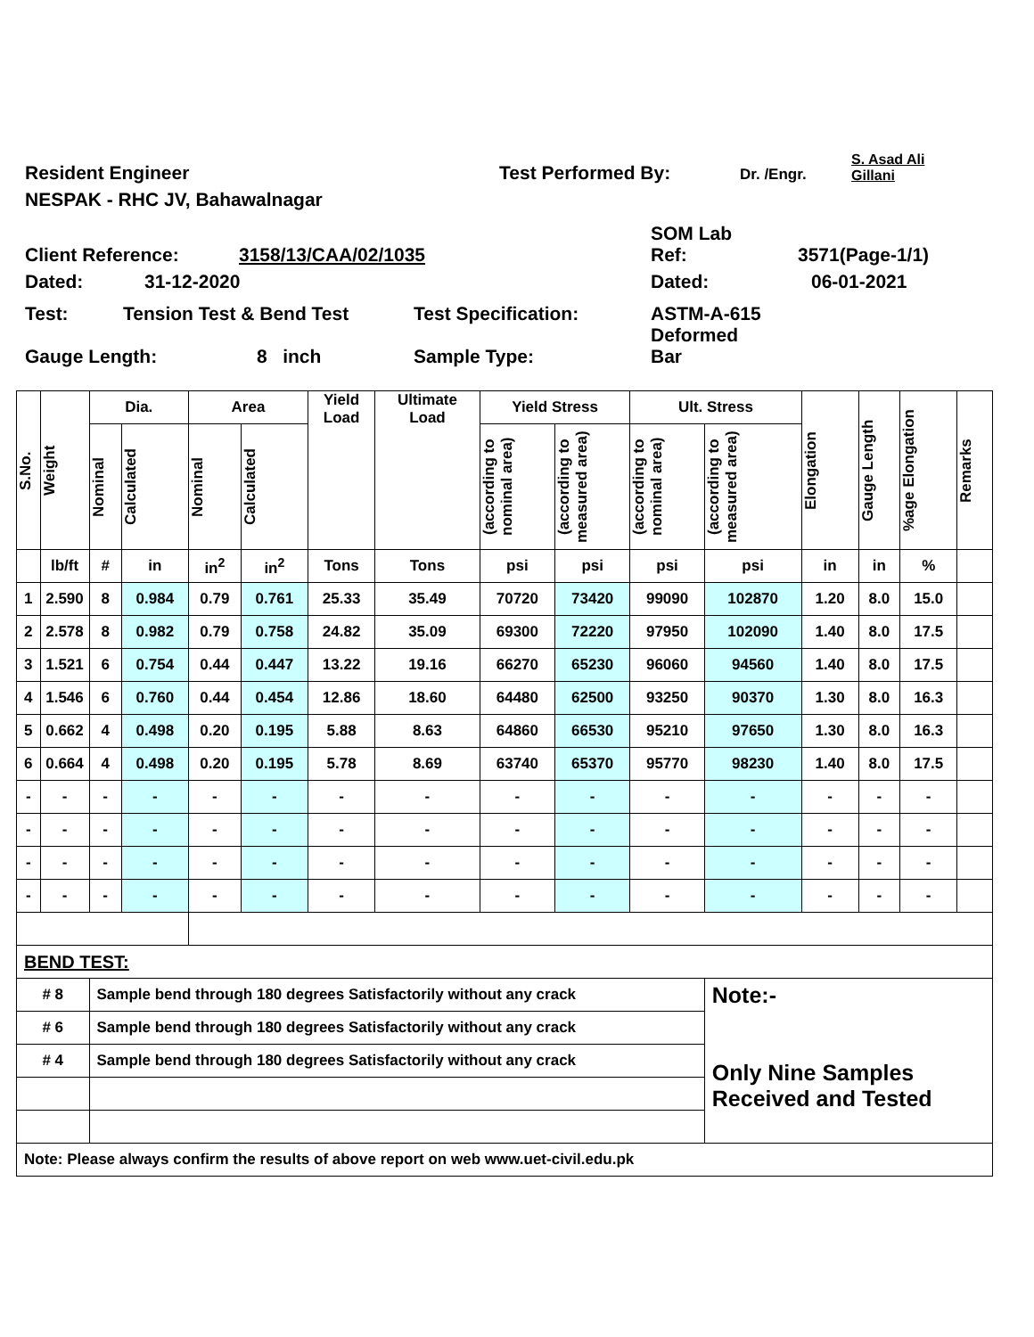Resident Engineer Test Performed By: Dr. /Engr. S. Asad Ali
Gillani
NESPAK - RHC JV, Bahawalnagar
Client Reference: 3158/13/CAA/02/1035 SOM Lab
Ref: 3571(Page-1/1)
Dated: 31-12-2020 Dated: 06-01-2021
Test: Tension Test & Bend Test Test Specification: ASTM-A-615
Deformed
Gauge Length: 8 inch Sample Type: Bar
| S.No. | Weight | Dia. | | Area | | Yield Load | Ultimate Load | Yield Stress | | Ult. Stress | | Elongation | Gauge Length | %age Elongation | Remarks |
| --- | --- | --- | --- | --- | --- | --- | --- | --- | --- | --- | --- | --- | --- | --- | --- |
| | | Nominal | Calculated | Nominal | Calculated | | | (according to nominal area) | (according to measured area) | (according to nominal area) | (according to measured area) | | | | |
| | lb/ft | # | in | in<sup>2</sup> | in<sup>2</sup> | Tons | Tons | psi | psi | psi | psi | in | in | % | |
| 1 | 2.590 | 8 | 0.984 | 0.79 | 0.761 | 25.33 | 35.49 | 70720 | 73420 | 99090 | 102870 | 1.20 | 8.0 | 15.0 | |
| 2 | 2.578 | 8 | 0.982 | 0.79 | 0.758 | 24.82 | 35.09 | 69300 | 72220 | 97950 | 102090 | 1.40 | 8.0 | 17.5 | |
| 3 | 1.521 | 6 | 0.754 | 0.44 | 0.447 | 13.22 | 19.16 | 66270 | 65230 | 96060 | 94560 | 1.40 | 8.0 | 17.5 | |
| 4 | 1.546 | 6 | 0.760 | 0.44 | 0.454 | 12.86 | 18.60 | 64480 | 62500 | 93250 | 90370 | 1.30 | 8.0 | 16.3 | |
| 5 | 0.662 | 4 | 0.498 | 0.20 | 0.195 | 5.88 | 8.63 | 64860 | 66530 | 95210 | 97650 | 1.30 | 8.0 | 16.3 | |
| 6 | 0.664 | 4 | 0.498 | 0.20 | 0.195 | 5.78 | 8.69 | 63740 | 65370 | 95770 | 98230 | 1.40 | 8.0 | 17.5 | |
| - | - | - | - | - | - | - | - | - | - | - | - | - | - | - | |
| - | - | - | - | - | - | - | - | - | - | - | - | - | - | - | |
| - | - | - | - | - | - | - | - | - | - | - | - | - | - | - | |
| - | - | - | - | - | - | - | - | - | - | - | - | - | - | - | |
| BEND TEST: | | | | | | | | | | | | | | | |
| # 8 | | Sample bend through 180 degrees Satisfactorily without any crack | | | | | | | | | Note:- Only Nine Samples Received and Tested | | | | |
| # 6 | | Sample bend through 180 degrees Satisfactorily without any crack | | | | | | | | | | | | | |
| # 4 | | Sample bend through 180 degrees Satisfactorily without any crack | | | | | | | | | | | | | |
| Note: Please always confirm the results of above report on web www.uet-civil.edu.pk | | | | | | | | | | | | | | | |